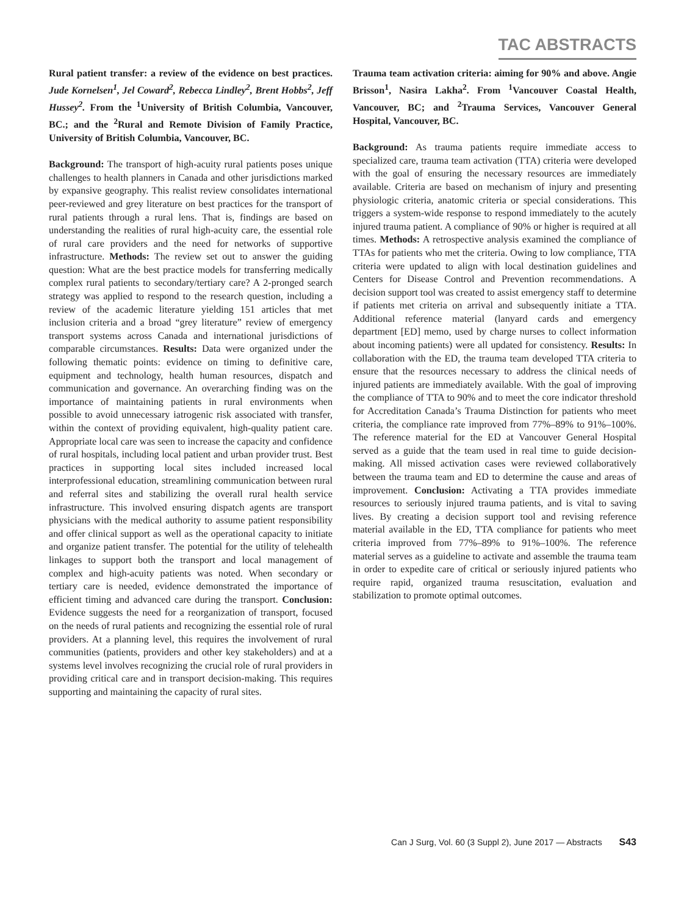TAC ABSTRACTS
Rural patient transfer: a review of the evidence on best practices. Jude Kornelsen<sup>1</sup>, Jel Coward<sup>2</sup>, Rebecca Lindley<sup>2</sup>, Brent Hobbs<sup>2</sup>, Jeff Hussey<sup>2</sup>. From the <sup>1</sup>University of British Columbia, Vancouver, BC.; and the <sup>2</sup>Rural and Remote Division of Family Practice, University of British Columbia, Vancouver, BC.
Background: The transport of high-acuity rural patients poses unique challenges to health planners in Canada and other jurisdictions marked by expansive geography. This realist review consolidates international peer-reviewed and grey literature on best practices for the transport of rural patients through a rural lens. That is, findings are based on understanding the realities of rural high-acuity care, the essential role of rural care providers and the need for networks of supportive infrastructure. Methods: The review set out to answer the guiding question: What are the best practice models for transferring medically complex rural patients to secondary/tertiary care? A 2-pronged search strategy was applied to respond to the research question, including a review of the academic literature yielding 151 articles that met inclusion criteria and a broad “grey literature” review of emergency transport systems across Canada and international jurisdictions of comparable circumstances. Results: Data were organized under the following thematic points: evidence on timing to definitive care, equipment and technology, health human resources, dispatch and communication and governance. An overarching finding was on the importance of maintaining patients in rural environments when possible to avoid unnecessary iatrogenic risk associated with transfer, within the context of providing equivalent, high-quality patient care. Appropriate local care was seen to increase the capacity and confidence of rural hospitals, including local patient and urban provider trust. Best practices in supporting local sites included increased local interprofessional education, streamlining communication between rural and referral sites and stabilizing the overall rural health service infrastructure. This involved ensuring dispatch agents are transport physicians with the medical authority to assume patient responsibility and offer clinical support as well as the operational capacity to initiate and organize patient transfer. The potential for the utility of telehealth linkages to support both the transport and local management of complex and high-acuity patients was noted. When secondary or tertiary care is needed, evidence demonstrated the importance of efficient timing and advanced care during the transport. Conclusion: Evidence suggests the need for a reorganization of transport, focused on the needs of rural patients and recognizing the essential role of rural providers. At a planning level, this requires the involvement of rural communities (patients, providers and other key stakeholders) and at a systems level involves recognizing the crucial role of rural providers in providing critical care and in transport decision-making. This requires supporting and maintaining the capacity of rural sites.
Trauma team activation criteria: aiming for 90% and above. Angie Brisson<sup>1</sup>, Nasira Lakha<sup>2</sup>. From <sup>1</sup>Vancouver Coastal Health, Vancouver, BC; and <sup>2</sup>Trauma Services, Vancouver General Hospital, Vancouver, BC.
Background: As trauma patients require immediate access to specialized care, trauma team activation (TTA) criteria were developed with the goal of ensuring the necessary resources are immediately available. Criteria are based on mechanism of injury and presenting physiologic criteria, anatomic criteria or special considerations. This triggers a system-wide response to respond immediately to the acutely injured trauma patient. A compliance of 90% or higher is required at all times. Methods: A retrospective analysis examined the compliance of TTAs for patients who met the criteria. Owing to low compliance, TTA criteria were updated to align with local destination guidelines and Centers for Disease Control and Prevention recommendations. A decision support tool was created to assist emergency staff to determine if patients met criteria on arrival and subsequently initiate a TTA. Additional reference material (lanyard cards and emergency department [ED] memo, used by charge nurses to collect information about incoming patients) were all updated for consistency. Results: In collaboration with the ED, the trauma team developed TTA criteria to ensure that the resources necessary to address the clinical needs of injured patients are immediately available. With the goal of improving the compliance of TTA to 90% and to meet the core indicator threshold for Accreditation Canada’s Trauma Distinction for patients who meet criteria, the compliance rate improved from 77%–89% to 91%–100%. The reference material for the ED at Vancouver General Hospital served as a guide that the team used in real time to guide decision-making. All missed activation cases were reviewed collaboratively between the trauma team and ED to determine the cause and areas of improvement. Conclusion: Activating a TTA provides immediate resources to seriously injured trauma patients, and is vital to saving lives. By creating a decision support tool and revising reference material available in the ED, TTA compliance for patients who meet criteria improved from 77%–89% to 91%–100%. The reference material serves as a guideline to activate and assemble the trauma team in order to expedite care of critical or seriously injured patients who require rapid, organized trauma resuscitation, evaluation and stabilization to promote optimal outcomes.
Can J Surg, Vol. 60 (3 Suppl 2), June 2017 — Abstracts S43